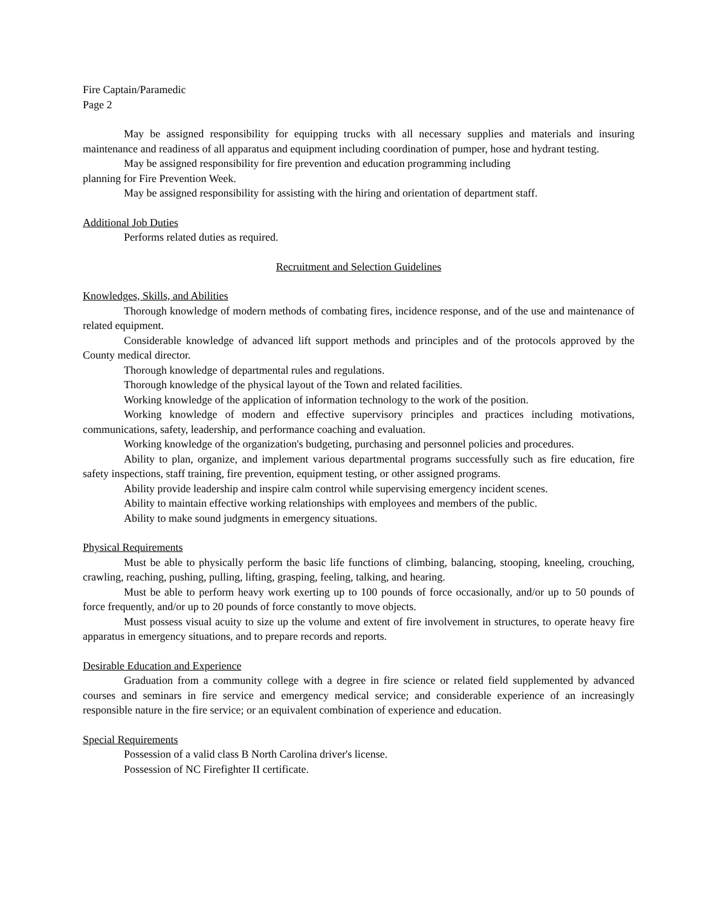Fire Captain/Paramedic
Page 2
May be assigned responsibility for equipping trucks with all necessary supplies and materials and insuring maintenance and readiness of all apparatus and equipment including coordination of pumper, hose and hydrant testing.
May be assigned responsibility for fire prevention and education programming including
planning for Fire Prevention Week.
May be assigned responsibility for assisting with the hiring and orientation of department staff.
Additional Job Duties
Performs related duties as required.
Recruitment and Selection Guidelines
Knowledges, Skills, and Abilities
Thorough knowledge of modern methods of combating fires, incidence response, and of the use and maintenance of related equipment.
Considerable knowledge of advanced lift support methods and principles and of the protocols approved by the County medical director.
Thorough knowledge of departmental rules and regulations.
Thorough knowledge of the physical layout of the Town and related facilities.
Working knowledge of the application of information technology to the work of the position.
Working knowledge of modern and effective supervisory principles and practices including motivations, communications, safety, leadership, and performance coaching and evaluation.
Working knowledge of the organization's budgeting, purchasing and personnel policies and procedures.
Ability to plan, organize, and implement various departmental programs successfully such as fire education, fire safety inspections, staff training, fire prevention, equipment testing, or other assigned programs.
Ability provide leadership and inspire calm control while supervising emergency incident scenes.
Ability to maintain effective working relationships with employees and members of the public.
Ability to make sound judgments in emergency situations.
Physical Requirements
Must be able to physically perform the basic life functions of climbing, balancing, stooping, kneeling, crouching, crawling, reaching, pushing, pulling, lifting, grasping, feeling, talking, and hearing.
Must be able to perform heavy work exerting up to 100 pounds of force occasionally, and/or up to 50 pounds of force frequently, and/or up to 20 pounds of force constantly to move objects.
Must possess visual acuity to size up the volume and extent of fire involvement in structures, to operate heavy fire apparatus in emergency situations, and to prepare records and reports.
Desirable Education and Experience
Graduation from a community college with a degree in fire science or related field supplemented by advanced courses and seminars in fire service and emergency medical service; and considerable experience of an increasingly responsible nature in the fire service; or an equivalent combination of experience and education.
Special Requirements
Possession of a valid class B North Carolina driver's license.
Possession of NC Firefighter II certificate.